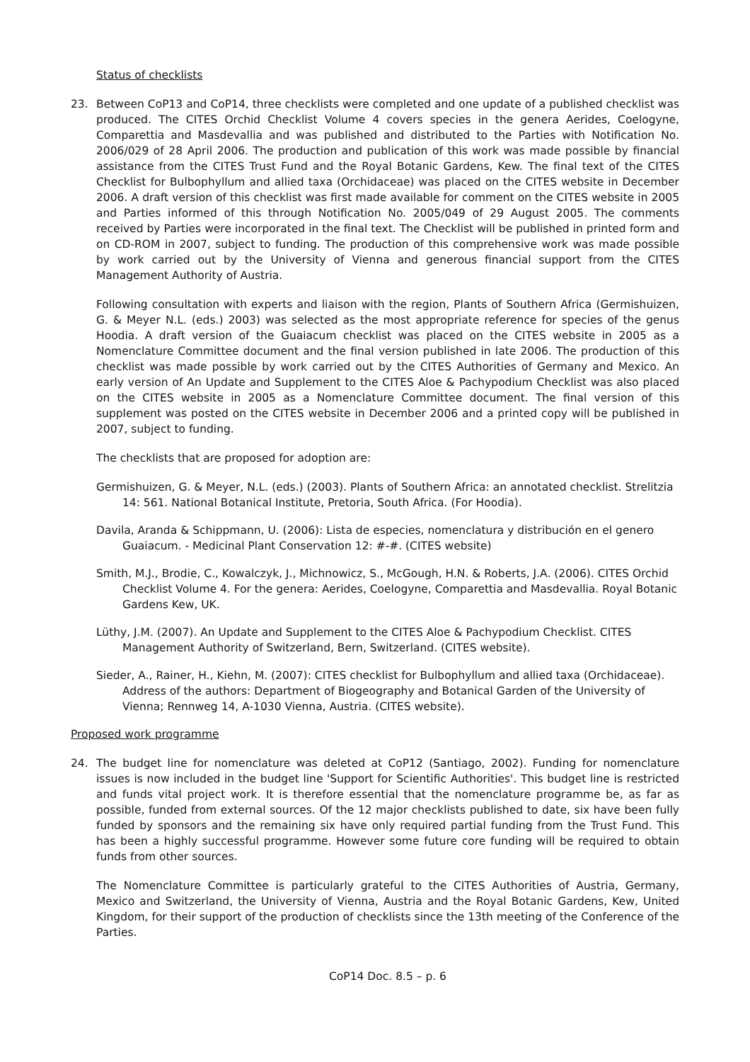Status of checklists
23. Between CoP13 and CoP14, three checklists were completed and one update of a published checklist was produced. The CITES Orchid Checklist Volume 4 covers species in the genera Aerides, Coelogyne, Comparettia and Masdevallia and was published and distributed to the Parties with Notification No. 2006/029 of 28 April 2006. The production and publication of this work was made possible by financial assistance from the CITES Trust Fund and the Royal Botanic Gardens, Kew. The final text of the CITES Checklist for Bulbophyllum and allied taxa (Orchidaceae) was placed on the CITES website in December 2006. A draft version of this checklist was first made available for comment on the CITES website in 2005 and Parties informed of this through Notification No. 2005/049 of 29 August 2005. The comments received by Parties were incorporated in the final text. The Checklist will be published in printed form and on CD-ROM in 2007, subject to funding. The production of this comprehensive work was made possible by work carried out by the University of Vienna and generous financial support from the CITES Management Authority of Austria.
Following consultation with experts and liaison with the region, Plants of Southern Africa (Germishuizen, G. & Meyer N.L. (eds.) 2003) was selected as the most appropriate reference for species of the genus Hoodia. A draft version of the Guaiacum checklist was placed on the CITES website in 2005 as a Nomenclature Committee document and the final version published in late 2006. The production of this checklist was made possible by work carried out by the CITES Authorities of Germany and Mexico. An early version of An Update and Supplement to the CITES Aloe & Pachypodium Checklist was also placed on the CITES website in 2005 as a Nomenclature Committee document. The final version of this supplement was posted on the CITES website in December 2006 and a printed copy will be published in 2007, subject to funding.
The checklists that are proposed for adoption are:
Germishuizen, G. & Meyer, N.L. (eds.) (2003). Plants of Southern Africa: an annotated checklist. Strelitzia 14: 561. National Botanical Institute, Pretoria, South Africa. (For Hoodia).
Davila, Aranda & Schippmann, U. (2006): Lista de especies, nomenclatura y distribución en el genero Guaiacum. - Medicinal Plant Conservation 12: #-#. (CITES website)
Smith, M.J., Brodie, C., Kowalczyk, J., Michnowicz, S., McGough, H.N. & Roberts, J.A. (2006). CITES Orchid Checklist Volume 4. For the genera: Aerides, Coelogyne, Comparettia and Masdevallia. Royal Botanic Gardens Kew, UK.
Lüthy, J.M. (2007). An Update and Supplement to the CITES Aloe & Pachypodium Checklist. CITES Management Authority of Switzerland, Bern, Switzerland. (CITES website).
Sieder, A., Rainer, H., Kiehn, M. (2007): CITES checklist for Bulbophyllum and allied taxa (Orchidaceae). Address of the authors: Department of Biogeography and Botanical Garden of the University of Vienna; Rennweg 14, A-1030 Vienna, Austria. (CITES website).
Proposed work programme
24. The budget line for nomenclature was deleted at CoP12 (Santiago, 2002). Funding for nomenclature issues is now included in the budget line 'Support for Scientific Authorities'. This budget line is restricted and funds vital project work. It is therefore essential that the nomenclature programme be, as far as possible, funded from external sources. Of the 12 major checklists published to date, six have been fully funded by sponsors and the remaining six have only required partial funding from the Trust Fund. This has been a highly successful programme. However some future core funding will be required to obtain funds from other sources.
The Nomenclature Committee is particularly grateful to the CITES Authorities of Austria, Germany, Mexico and Switzerland, the University of Vienna, Austria and the Royal Botanic Gardens, Kew, United Kingdom, for their support of the production of checklists since the 13th meeting of the Conference of the Parties.
CoP14 Doc. 8.5 – p. 6